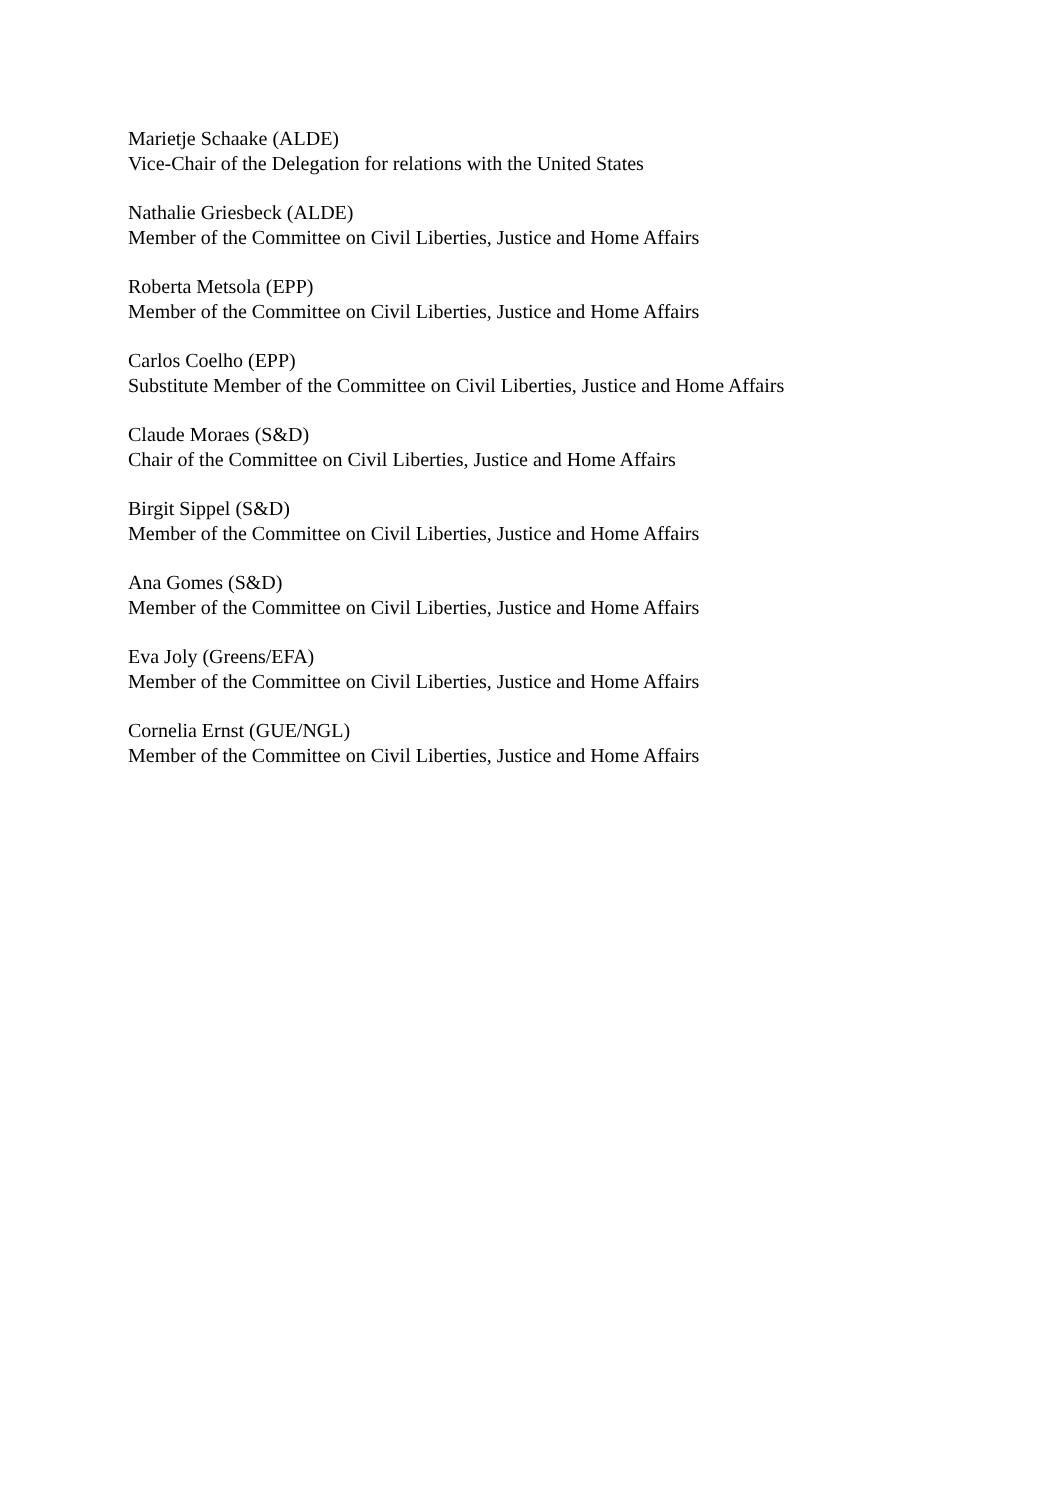Marietje Schaake (ALDE)
Vice-Chair of the Delegation for relations with the United States
Nathalie Griesbeck (ALDE)
Member of the Committee on Civil Liberties, Justice and Home Affairs
Roberta Metsola (EPP)
Member of the Committee on Civil Liberties, Justice and Home Affairs
Carlos Coelho (EPP)
Substitute Member of the Committee on Civil Liberties, Justice and Home Affairs
Claude Moraes (S&D)
Chair of the Committee on Civil Liberties, Justice and Home Affairs
Birgit Sippel (S&D)
Member of the Committee on Civil Liberties, Justice and Home Affairs
Ana Gomes (S&D)
Member of the Committee on Civil Liberties, Justice and Home Affairs
Eva Joly (Greens/EFA)
Member of the Committee on Civil Liberties, Justice and Home Affairs
Cornelia Ernst (GUE/NGL)
Member of the Committee on Civil Liberties, Justice and Home Affairs